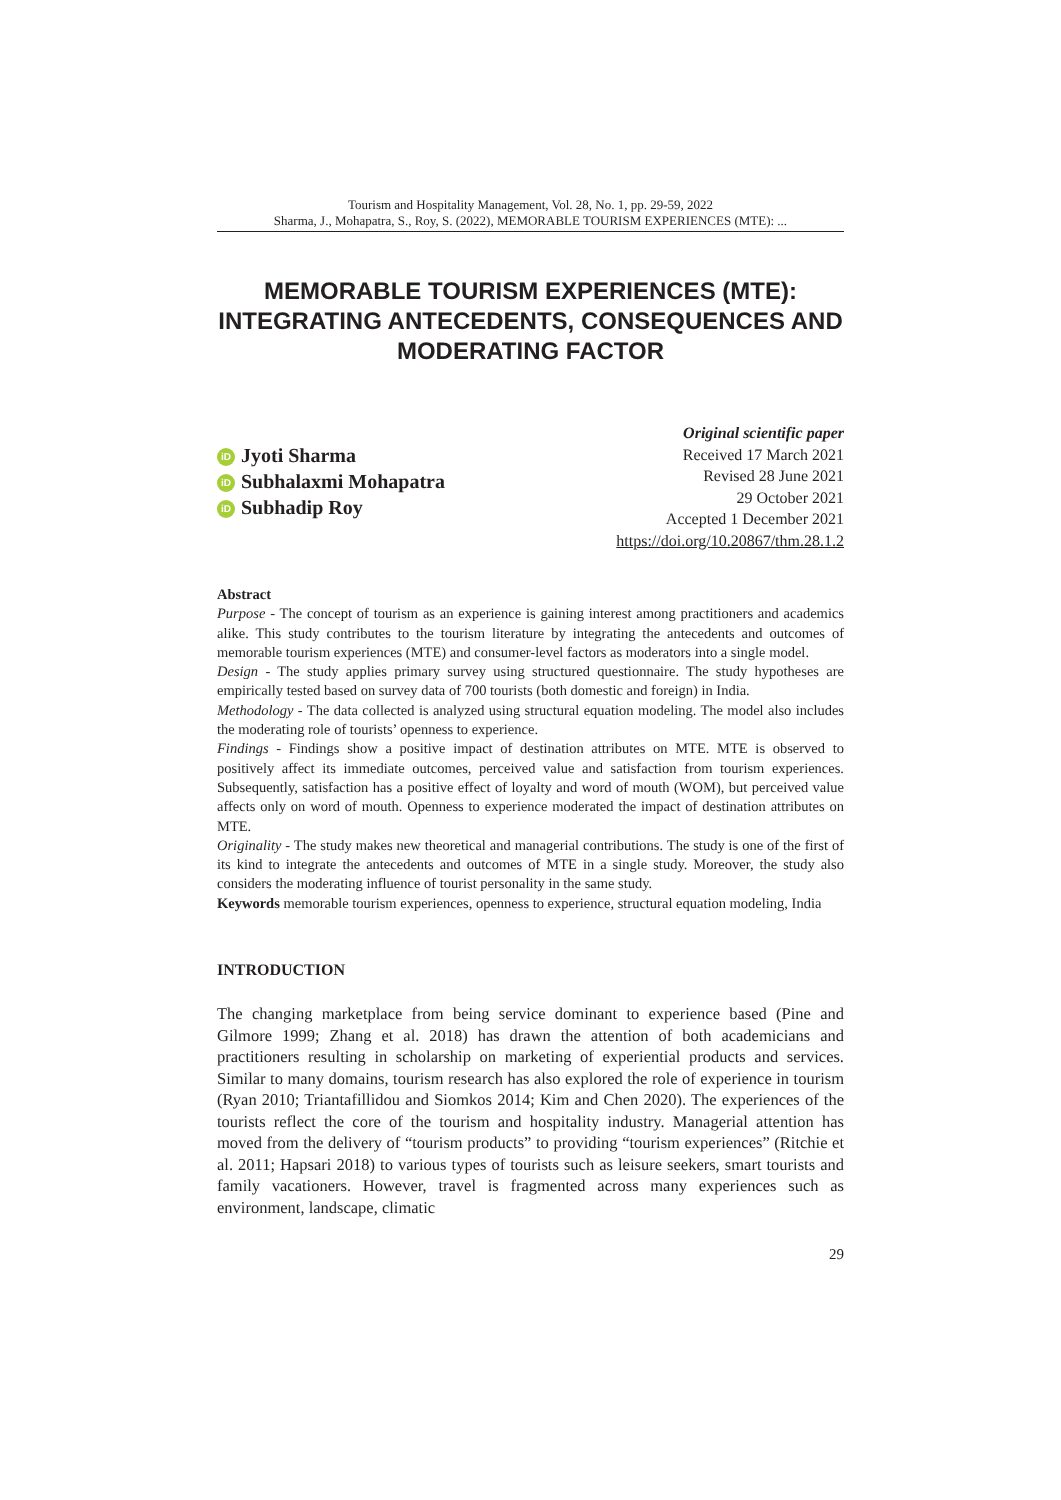Tourism and Hospitality Management, Vol. 28, No. 1, pp. 29-59, 2022
Sharma, J., Mohapatra, S., Roy, S. (2022), MEMORABLE TOURISM EXPERIENCES (MTE): ...
MEMORABLE TOURISM EXPERIENCES (MTE): INTEGRATING ANTECEDENTS, CONSEQUENCES AND MODERATING FACTOR
iD Jyoti Sharma
iD Subhalaxmi Mohapatra
iD Subhadip Roy
Original scientific paper
Received 17 March 2021
Revised 28 June 2021
29 October 2021
Accepted 1 December 2021
https://doi.org/10.20867/thm.28.1.2
Abstract
Purpose - The concept of tourism as an experience is gaining interest among practitioners and academics alike. This study contributes to the tourism literature by integrating the antecedents and outcomes of memorable tourism experiences (MTE) and consumer-level factors as moderators into a single model.
Design - The study applies primary survey using structured questionnaire. The study hypotheses are empirically tested based on survey data of 700 tourists (both domestic and foreign) in India.
Methodology - The data collected is analyzed using structural equation modeling. The model also includes the moderating role of tourists’ openness to experience.
Findings - Findings show a positive impact of destination attributes on MTE. MTE is observed to positively affect its immediate outcomes, perceived value and satisfaction from tourism experiences. Subsequently, satisfaction has a positive effect of loyalty and word of mouth (WOM), but perceived value affects only on word of mouth. Openness to experience moderated the impact of destination attributes on MTE.
Originality - The study makes new theoretical and managerial contributions. The study is one of the first of its kind to integrate the antecedents and outcomes of MTE in a single study. Moreover, the study also considers the moderating influence of tourist personality in the same study.
Keywords memorable tourism experiences, openness to experience, structural equation modeling, India
INTRODUCTION
The changing marketplace from being service dominant to experience based (Pine and Gilmore 1999; Zhang et al. 2018) has drawn the attention of both academicians and practitioners resulting in scholarship on marketing of experiential products and services. Similar to many domains, tourism research has also explored the role of experience in tourism (Ryan 2010; Triantafillidou and Siomkos 2014; Kim and Chen 2020). The experiences of the tourists reflect the core of the tourism and hospitality industry. Managerial attention has moved from the delivery of “tourism products” to providing “tourism experiences” (Ritchie et al. 2011; Hapsari 2018) to various types of tourists such as leisure seekers, smart tourists and family vacationers. However, travel is fragmented across many experiences such as environment, landscape, climatic
29